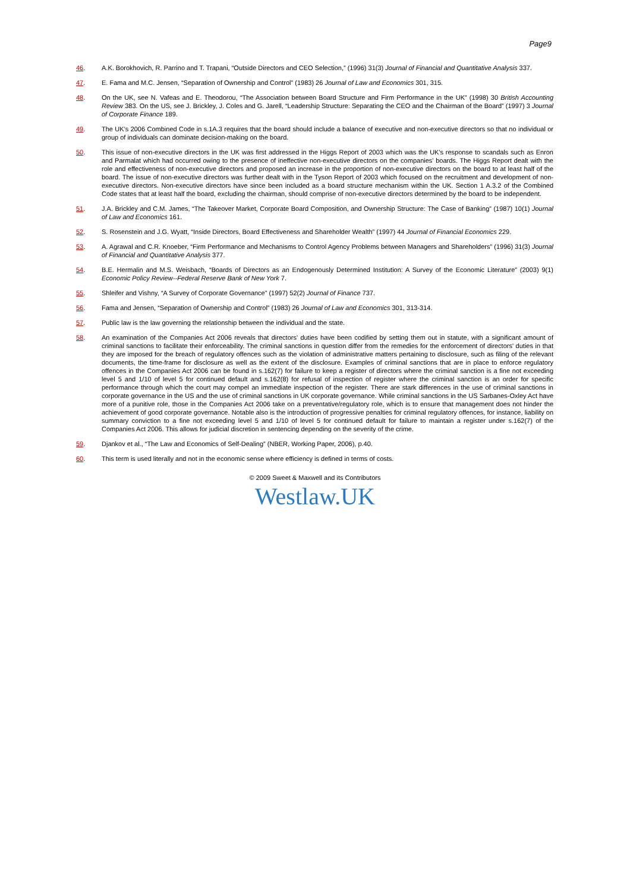Page9
46. A.K. Borokhovich, R. Parrino and T. Trapani, “Outside Directors and CEO Selection,” (1996) 31(3) Journal of Financial and Quantitative Analysis 337.
47. E. Fama and M.C. Jensen, “Separation of Ownership and Control” (1983) 26 Journal of Law and Economics 301, 315.
48. On the UK, see N. Vafeas and E. Theodorou, “The Association between Board Structure and Firm Performance in the UK” (1998) 30 British Accounting Review 383. On the US, see J. Brickley, J. Coles and G. Jarell, “Leadership Structure: Separating the CEO and the Chairman of the Board” (1997) 3 Journal of Corporate Finance 189.
49. The UK's 2006 Combined Code in s.1A.3 requires that the board should include a balance of executive and non-executive directors so that no individual or group of individuals can dominate decision-making on the board.
50. This issue of non-executive directors in the UK was first addressed in the Higgs Report of 2003 which was the UK's response to scandals such as Enron and Parmalat which had occurred owing to the presence of ineffective non-executive directors on the companies' boards. The Higgs Report dealt with the role and effectiveness of non-executive directors and proposed an increase in the proportion of non-executive directors on the board to at least half of the board. The issue of non-executive directors was further dealt with in the Tyson Report of 2003 which focused on the recruitment and development of non-executive directors. Non-executive directors have since been included as a board structure mechanism within the UK. Section 1 A.3.2 of the Combined Code states that at least half the board, excluding the chairman, should comprise of non-executive directors determined by the board to be independent.
51. J.A. Brickley and C.M. James, “The Takeover Market, Corporate Board Composition, and Ownership Structure: The Case of Banking” (1987) 10(1) Journal of Law and Economics 161.
52. S. Rosenstein and J.G. Wyatt, “Inside Directors, Board Effectiveness and Shareholder Wealth” (1997) 44 Journal of Financial Economics 229.
53. A. Agrawal and C.R. Knoeber, “Firm Performance and Mechanisms to Control Agency Problems between Managers and Shareholders” (1996) 31(3) Journal of Financial and Quantitative Analysis 377.
54. B.E. Hermalin and M.S. Weisbach, “Boards of Directors as an Endogenously Determined Institution: A Survey of the Economic Literature” (2003) 9(1) Economic Policy Review--Federal Reserve Bank of New York 7.
55. Shleifer and Vishny, “A Survey of Corporate Governance” (1997) 52(2) Journal of Finance 737.
56. Fama and Jensen, “Separation of Ownership and Control” (1983) 26 Journal of Law and Economics 301, 313-314.
57. Public law is the law governing the relationship between the individual and the state.
58. An examination of the Companies Act 2006 reveals that directors' duties have been codified by setting them out in statute, with a significant amount of criminal sanctions to facilitate their enforceability. The criminal sanctions in question differ from the remedies for the enforcement of directors' duties in that they are imposed for the breach of regulatory offences such as the violation of administrative matters pertaining to disclosure, such as filing of the relevant documents, the time-frame for disclosure as well as the extent of the disclosure. Examples of criminal sanctions that are in place to enforce regulatory offences in the Companies Act 2006 can be found in s.162(7) for failure to keep a register of directors where the criminal sanction is a fine not exceeding level 5 and 1/10 of level 5 for continued default and s.162(8) for refusal of inspection of register where the criminal sanction is an order for specific performance through which the court may compel an immediate inspection of the register. There are stark differences in the use of criminal sanctions in corporate governance in the US and the use of criminal sanctions in UK corporate governance. While criminal sanctions in the US Sarbanes-Oxley Act have more of a punitive role, those in the Companies Act 2006 take on a preventative/regulatory role, which is to ensure that management does not hinder the achievement of good corporate governance. Notable also is the introduction of progressive penalties for criminal regulatory offences, for instance, liability on summary conviction to a fine not exceeding level 5 and 1/10 of level 5 for continued default for failure to maintain a register under s.162(7) of the Companies Act 2006. This allows for judicial discretion in sentencing depending on the severity of the crime.
59. Djankov et al., “The Law and Economics of Self-Dealing” (NBER, Working Paper, 2006), p.40.
60. This term is used literally and not in the economic sense where efficiency is defined in terms of costs.
© 2009 Sweet & Maxwell and its Contributors
Westlaw.UK